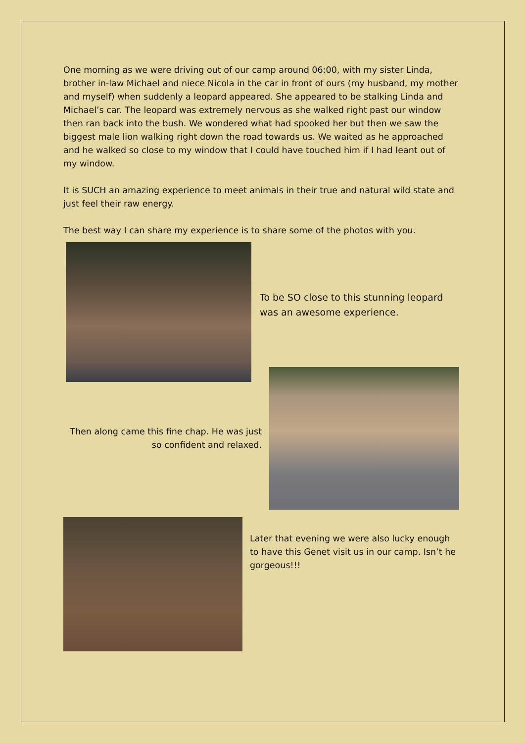One morning as we were driving out of our camp around 06:00, with my sister Linda, brother in-law Michael and niece Nicola in the car in front of ours (my husband, my mother and myself) when suddenly a leopard appeared. She appeared to be stalking Linda and Michael’s car. The leopard was extremely nervous as she walked right past our window then ran back into the bush. We wondered what had spooked her but then we saw the biggest male lion walking right down the road towards us. We waited as he approached and he walked so close to my window that I could have touched him if I had leant out of my window.
It is SUCH an amazing experience to meet animals in their true and natural wild state and just feel their raw energy.
The best way I can share my experience is to share some of the photos with you.
To be SO close to this stunning leopard was an awesome experience.
Then along came this fine chap. He was just so confident and relaxed.
Later that evening we were also lucky enough to have this Genet visit us in our camp. Isn’t he gorgeous!!!